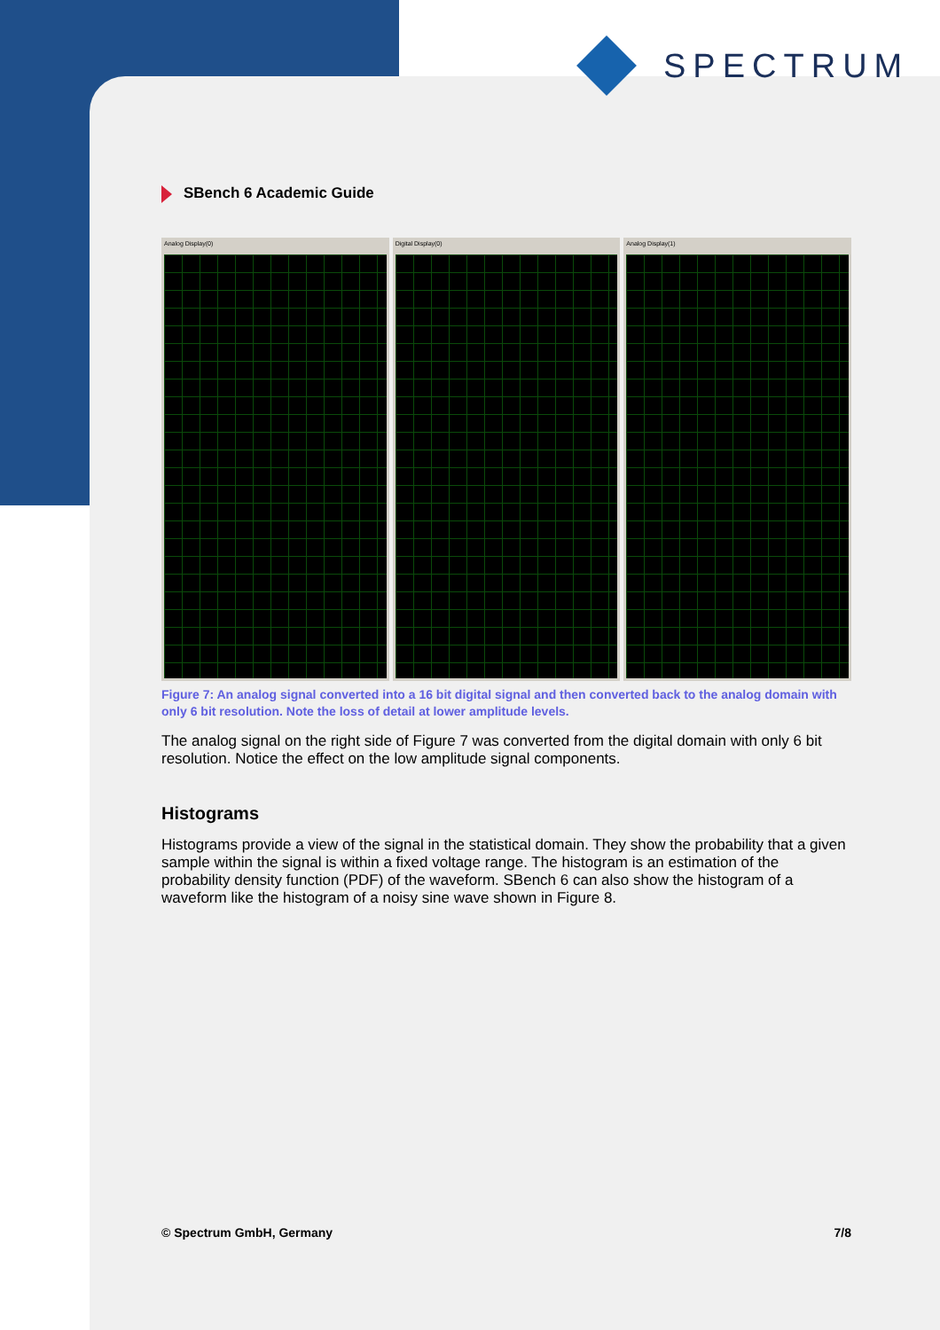SPECTRUM
SBench 6 Academic Guide
Analog Display(0) Digital Display(0) Analog Display(1)
Figure 7: An analog signal converted into a 16 bit digital signal and then converted back to the analog domain with only 6 bit resolution. Note the loss of detail at lower amplitude levels.
The analog signal on the right side of Figure 7 was converted from the digital domain with only 6 bit resolution. Notice the effect on the low amplitude signal components.
Histograms
Histograms provide a view of the signal in the statistical domain. They show the probability that a given sample within the signal is within a fixed voltage range. The histogram is an estimation of the probability density function (PDF) of the waveform. SBench 6 can also show the histogram of a waveform like the histogram of a noisy sine wave shown in Figure 8.
© Spectrum GmbH, Germany 7/8